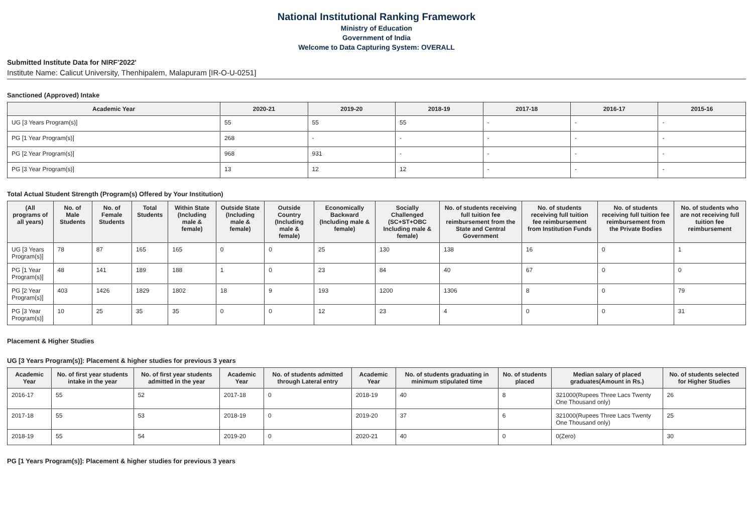National Institutional Ranking Framework
Ministry of Education
Government of India
Welcome to Data Capturing System: OVERALL
Submitted Institute Data for NIRF'2022'
Institute Name: Calicut University, Thenhipalem, Malapuram [IR-O-U-0251]
Sanctioned (Approved) Intake
| Academic Year | 2020-21 | 2019-20 | 2018-19 | 2017-18 | 2016-17 | 2015-16 |
| --- | --- | --- | --- | --- | --- | --- |
| UG [3 Years Program(s)] | 55 | 55 | 55 | - | - | - |
| PG [1 Year Program(s)] | 268 | - | - | - | - | - |
| PG [2 Year Program(s)] | 968 | 931 | - | - | - | - |
| PG [3 Year Program(s)] | 13 | 12 | 12 | - | - | - |
Total Actual Student Strength (Program(s) Offered by Your Institution)
| (All programs of all years) | No. of Male Students | No. of Female Students | Total Students | Within State (Including male & female) | Outside State (Including male & female) | Outside Country (Including male & female) | Economically Backward (Including male & female) | Socially Challenged (SC+ST+OBC Including male & female) | No. of students receiving full tuition fee reimbursement from the State and Central Government | No. of students receiving full tuition fee reimbursement from Institution Funds | No. of students receiving full tuition fee reimbursement from the Private Bodies | No. of students who are not receiving full tuition fee reimbursement |
| --- | --- | --- | --- | --- | --- | --- | --- | --- | --- | --- | --- | --- |
| UG [3 Years Program(s)] | 78 | 87 | 165 | 165 | 0 | 0 | 25 | 130 | 138 | 16 | 0 | 1 |
| PG [1 Year Program(s)] | 48 | 141 | 189 | 188 | 1 | 0 | 23 | 84 | 40 | 67 | 0 | 0 |
| PG [2 Year Program(s)] | 403 | 1426 | 1829 | 1802 | 18 | 9 | 193 | 1200 | 1306 | 8 | 0 | 79 |
| PG [3 Year Program(s)] | 10 | 25 | 35 | 35 | 0 | 0 | 12 | 23 | 4 | 0 | 0 | 31 |
Placement & Higher Studies
UG [3 Years Program(s)]: Placement & higher studies for previous 3 years
| Academic Year | No. of first year students intake in the year | No. of first year students admitted in the year | Academic Year | No. of students admitted through Lateral entry | Academic Year | No. of students graduating in minimum stipulated time | No. of students placed | Median salary of placed graduates(Amount in Rs.) | No. of students selected for Higher Studies |
| --- | --- | --- | --- | --- | --- | --- | --- | --- | --- |
| 2016-17 | 55 | 52 | 2017-18 | 0 | 2018-19 | 40 | 8 | 321000(Rupees Three Lacs Twenty One Thousand only) | 26 |
| 2017-18 | 55 | 53 | 2018-19 | 0 | 2019-20 | 37 | 6 | 321000(Rupees Three Lacs Twenty One Thousand only) | 25 |
| 2018-19 | 55 | 54 | 2019-20 | 0 | 2020-21 | 40 | 0 | 0(Zero) | 30 |
PG [1 Years Program(s)]: Placement & higher studies for previous 3 years